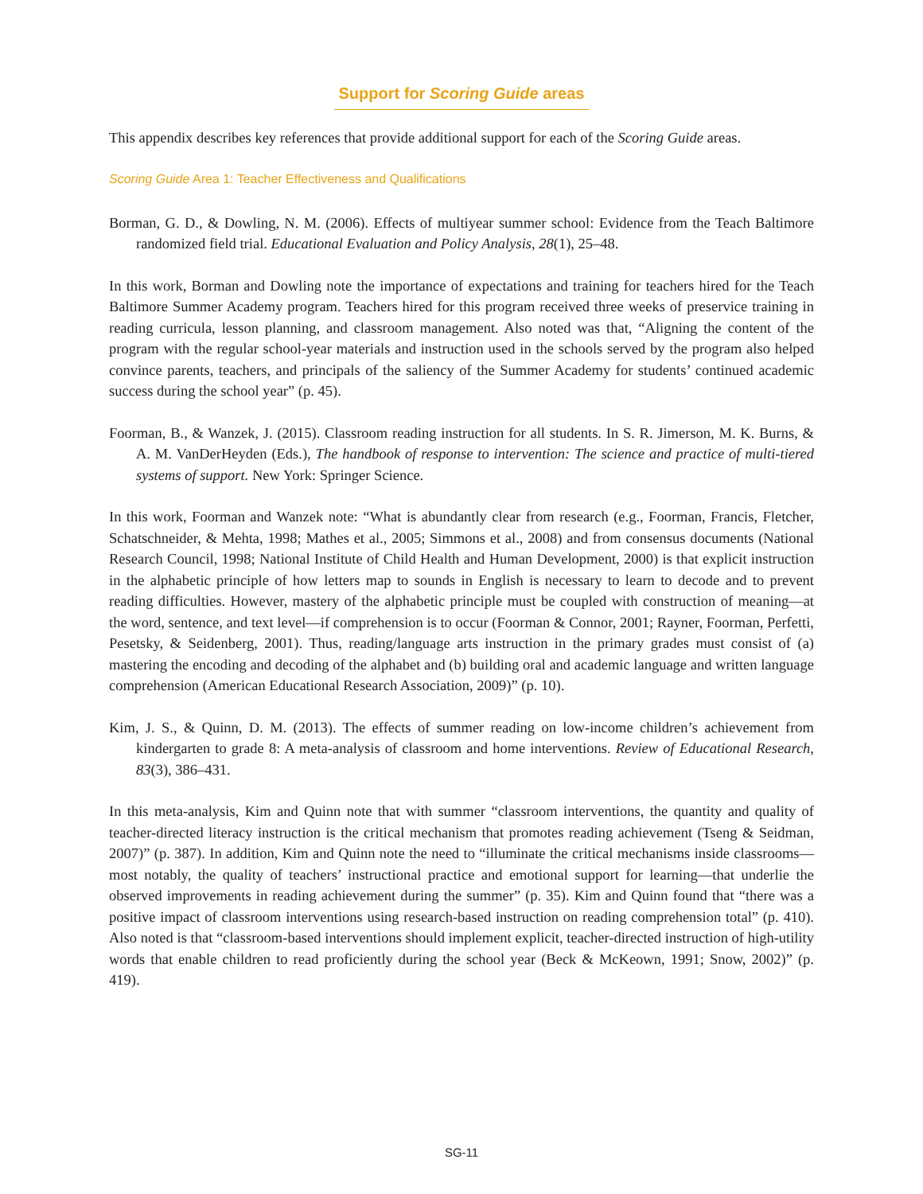Support for Scoring Guide areas
This appendix describes key references that provide additional support for each of the Scoring Guide areas.
Scoring Guide Area 1: Teacher Effectiveness and Qualifications
Borman, G. D., & Dowling, N. M. (2006). Effects of multiyear summer school: Evidence from the Teach Baltimore randomized field trial. Educational Evaluation and Policy Analysis, 28(1), 25–48.
In this work, Borman and Dowling note the importance of expectations and training for teachers hired for the Teach Baltimore Summer Academy program. Teachers hired for this program received three weeks of preservice training in reading curricula, lesson planning, and classroom management. Also noted was that, “Aligning the content of the program with the regular school-year materials and instruction used in the schools served by the program also helped convince parents, teachers, and principals of the saliency of the Summer Academy for students’ continued academic success during the school year” (p. 45).
Foorman, B., & Wanzek, J. (2015). Classroom reading instruction for all students. In S. R. Jimerson, M. K. Burns, & A. M. VanDerHeyden (Eds.), The handbook of response to intervention: The science and practice of multi-tiered systems of support. New York: Springer Science.
In this work, Foorman and Wanzek note: “What is abundantly clear from research (e.g., Foorman, Francis, Fletcher, Schatschneider, & Mehta, 1998; Mathes et al., 2005; Simmons et al., 2008) and from consensus documents (National Research Council, 1998; National Institute of Child Health and Human Development, 2000) is that explicit instruction in the alphabetic principle of how letters map to sounds in English is necessary to learn to decode and to prevent reading difficulties. However, mastery of the alphabetic principle must be coupled with construction of meaning—at the word, sentence, and text level—if comprehension is to occur (Foorman & Connor, 2001; Rayner, Foorman, Perfetti, Pesetsky, & Seidenberg, 2001). Thus, reading/language arts instruction in the primary grades must consist of (a) mastering the encoding and decoding of the alphabet and (b) building oral and academic language and written language comprehension (American Educational Research Association, 2009)” (p. 10).
Kim, J. S., & Quinn, D. M. (2013). The effects of summer reading on low-income children’s achievement from kindergarten to grade 8: A meta-analysis of classroom and home interventions. Review of Educational Research, 83(3), 386–431.
In this meta-analysis, Kim and Quinn note that with summer “classroom interventions, the quantity and quality of teacher-directed literacy instruction is the critical mechanism that promotes reading achievement (Tseng & Seidman, 2007)” (p. 387). In addition, Kim and Quinn note the need to “illuminate the critical mechanisms inside classrooms—most notably, the quality of teachers’ instructional practice and emotional support for learning—that underlie the observed improvements in reading achievement during the summer” (p. 35). Kim and Quinn found that “there was a positive impact of classroom interventions using research-based instruction on reading comprehension total” (p. 410). Also noted is that “classroom-based interventions should implement explicit, teacher-directed instruction of high-utility words that enable children to read proficiently during the school year (Beck & McKeown, 1991; Snow, 2002)” (p. 419).
SG-11